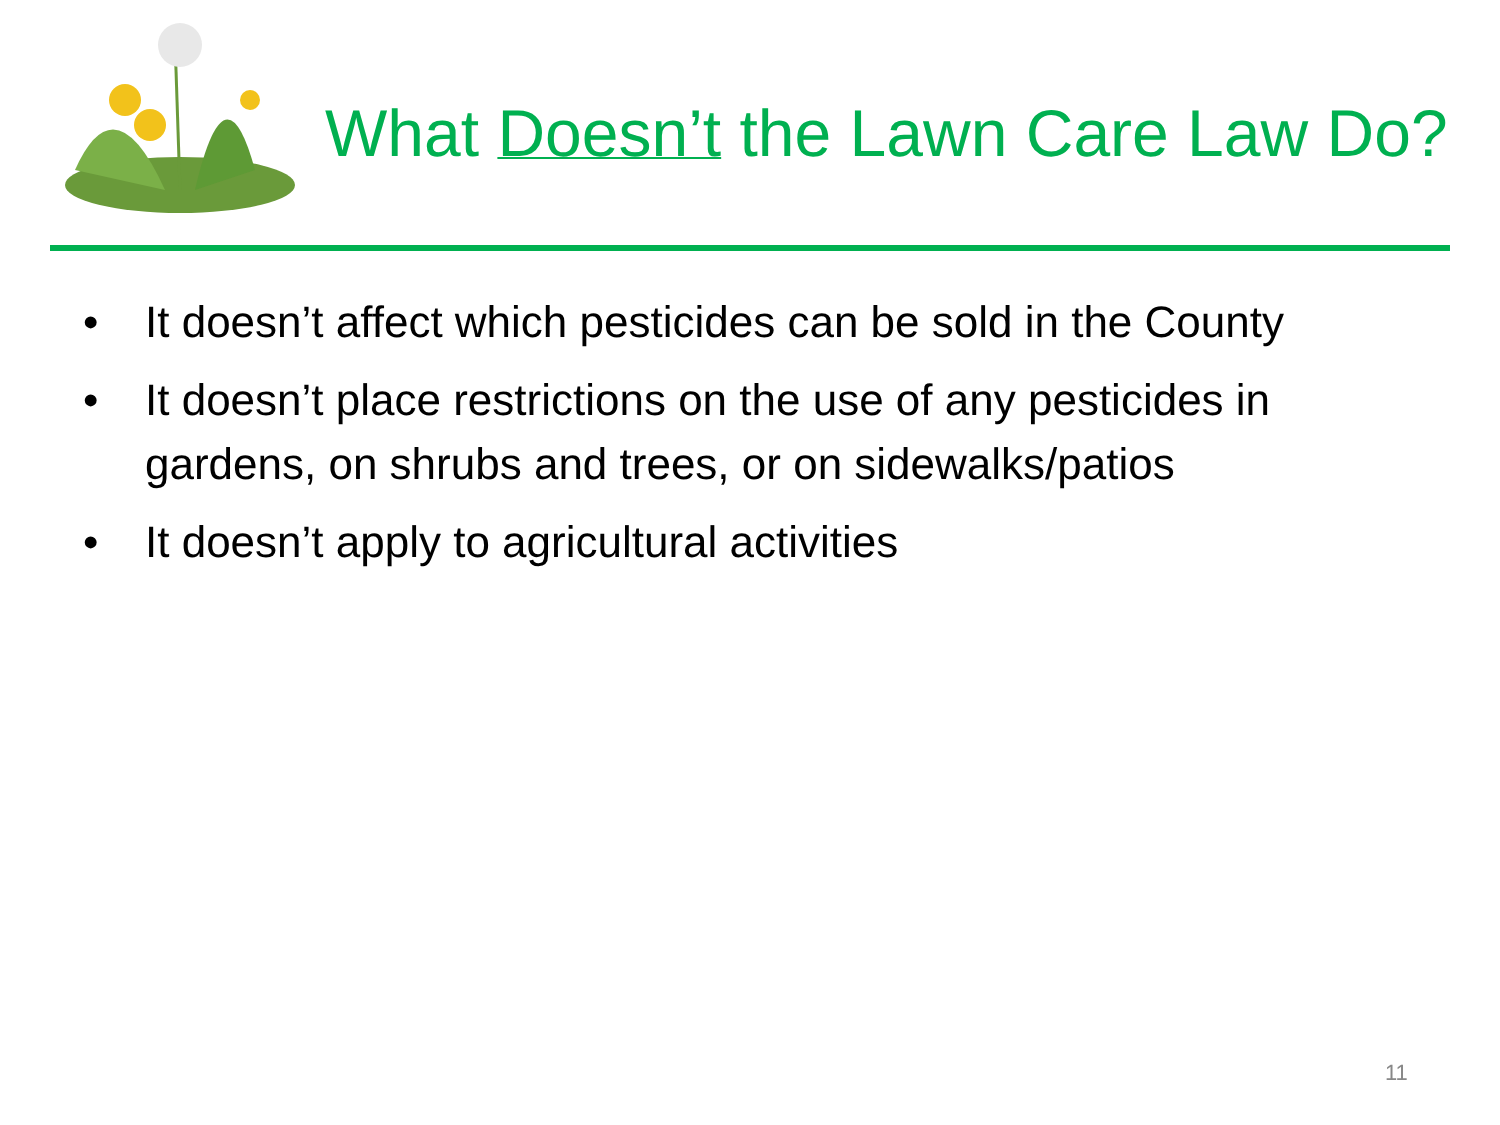What Doesn’t the Lawn Care Law Do?
• It doesn’t affect which pesticides can be sold in the County
• It doesn’t place restrictions on the use of any pesticides in gardens, on shrubs and trees, or on sidewalks/patios
• It doesn’t apply to agricultural activities
11